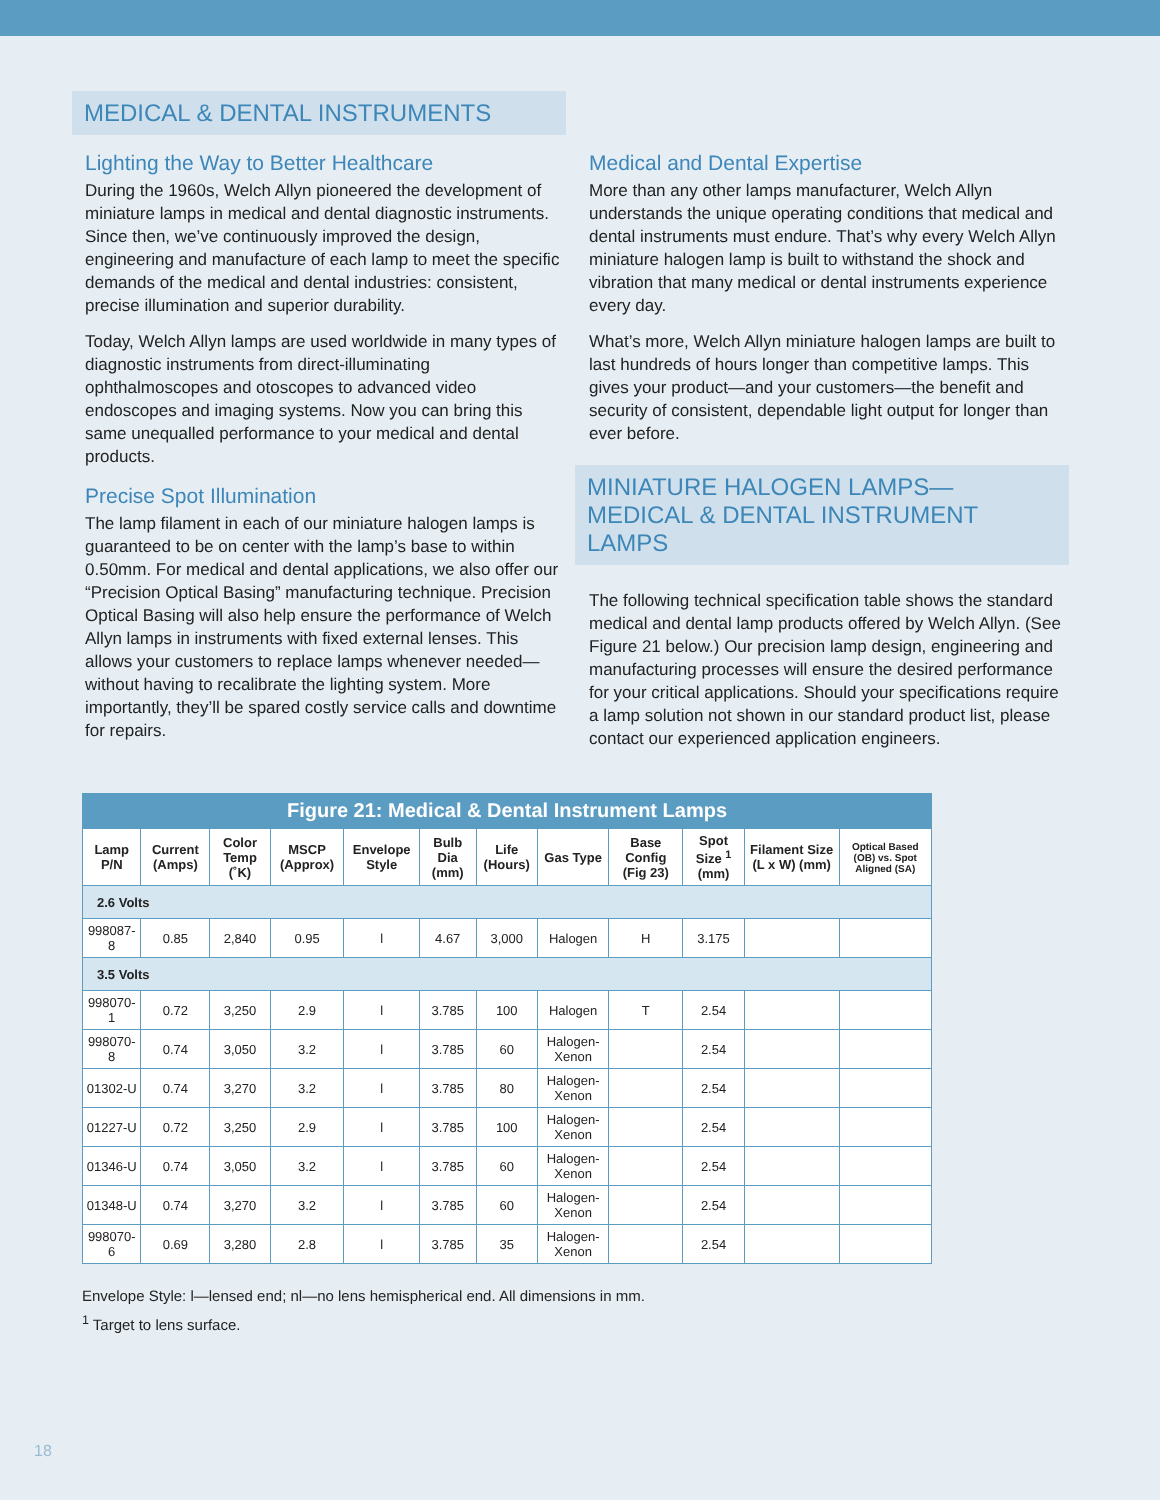MEDICAL & DENTAL INSTRUMENTS
Lighting the Way to Better Healthcare
During the 1960s, Welch Allyn pioneered the development of miniature lamps in medical and dental diagnostic instruments. Since then, we’ve continuously improved the design, engineering and manufacture of each lamp to meet the specific demands of the medical and dental industries: consistent, precise illumination and superior durability.
Today, Welch Allyn lamps are used worldwide in many types of diagnostic instruments from direct-illuminating ophthalmoscopes and otoscopes to advanced video endoscopes and imaging systems. Now you can bring this same unequalled performance to your medical and dental products.
Precise Spot Illumination
The lamp filament in each of our miniature halogen lamps is guaranteed to be on center with the lamp’s base to within 0.50mm. For medical and dental applications, we also offer our “Precision Optical Basing” manufacturing technique. Precision Optical Basing will also help ensure the performance of Welch Allyn lamps in instruments with fixed external lenses. This allows your customers to replace lamps whenever needed—without having to recalibrate the lighting system. More importantly, they’ll be spared costly service calls and downtime for repairs.
Medical and Dental Expertise
More than any other lamps manufacturer, Welch Allyn understands the unique operating conditions that medical and dental instruments must endure. That’s why every Welch Allyn miniature halogen lamp is built to withstand the shock and vibration that many medical or dental instruments experience every day.
What’s more, Welch Allyn miniature halogen lamps are built to last hundreds of hours longer than competitive lamps. This gives your product—and your customers—the benefit and security of consistent, dependable light output for longer than ever before.
MINIATURE HALOGEN LAMPS—MEDICAL & DENTAL INSTRUMENT LAMPS
The following technical specification table shows the standard medical and dental lamp products offered by Welch Allyn. (See Figure 21 below.) Our precision lamp design, engineering and manufacturing processes will ensure the desired performance for your critical applications. Should your specifications require a lamp solution not shown in our standard product list, please contact our experienced application engineers.
Figure 21: Medical & Dental Instrument Lamps
| Lamp P/N | Current (Amps) | Color Temp (˚K) | MSCP (Approx) | Envelope Style | Bulb Dia (mm) | Life (Hours) | Gas Type | Base Config (Fig 23) | Spot Size <sup>1</sup> (mm) | Filament Size (L x W) (mm) | Optical Based (OB) vs. Spot Aligned (SA) |
| --- | --- | --- | --- | --- | --- | --- | --- | --- | --- | --- | --- |
| 2.6 Volts | | | | | | | | | | | |
| 998087-8 | 0.85 | 2,840 | 0.95 | l | 4.67 | 3,000 | Halogen | H | 3.175 | | |
| 3.5 Volts | | | | | | | | | | | |
| 998070-1 | 0.72 | 3,250 | 2.9 | l | 3.785 | 100 | Halogen | T | 2.54 | | |
| 998070-8 | 0.74 | 3,050 | 3.2 | l | 3.785 | 60 | Halogen-Xenon | | 2.54 | | |
| 01302-U | 0.74 | 3,270 | 3.2 | l | 3.785 | 80 | Halogen-Xenon | | 2.54 | | |
| 01227-U | 0.72 | 3,250 | 2.9 | l | 3.785 | 100 | Halogen-Xenon | | 2.54 | | |
| 01346-U | 0.74 | 3,050 | 3.2 | l | 3.785 | 60 | Halogen-Xenon | | 2.54 | | |
| 01348-U | 0.74 | 3,270 | 3.2 | l | 3.785 | 60 | Halogen-Xenon | | 2.54 | | |
| 998070-6 | 0.69 | 3,280 | 2.8 | l | 3.785 | 35 | Halogen-Xenon | | 2.54 | | |
Envelope Style: l—lensed end; nl—no lens hemispherical end. All dimensions in mm.
<sup>1</sup> Target to lens surface.
18